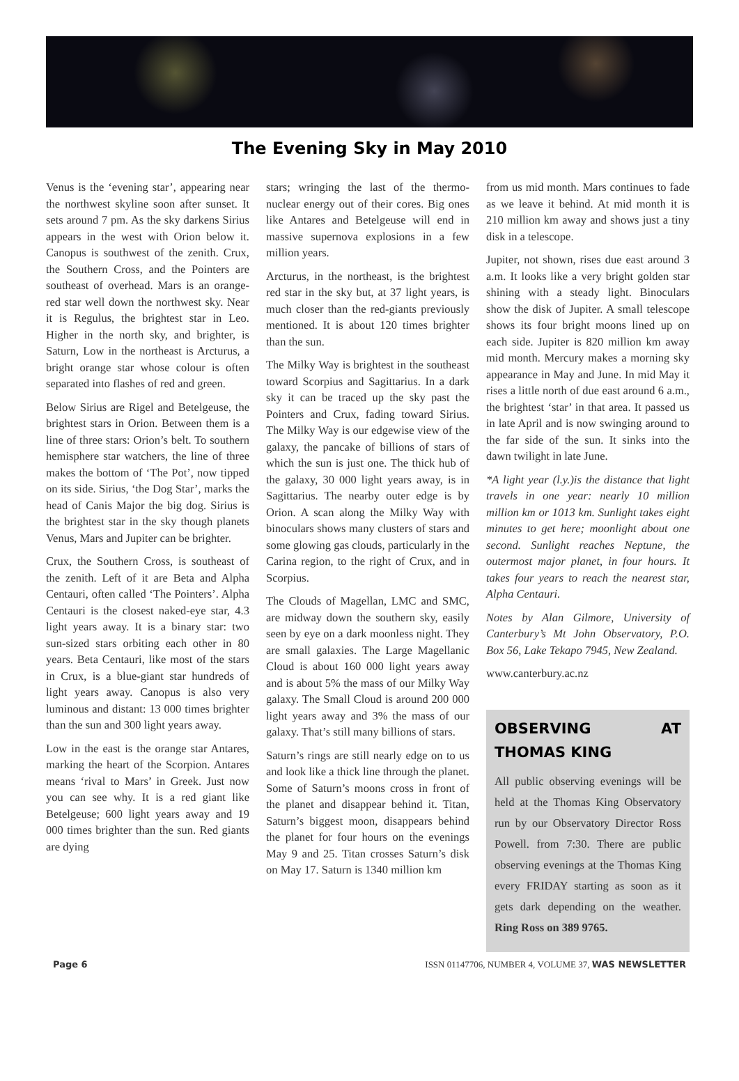The Evening Sky in May 2010
Venus is the ‘evening star’, appearing near the northwest skyline soon after sunset. It sets around 7 pm. As the sky darkens Sirius appears in the west with Orion below it. Canopus is southwest of the zenith. Crux, the Southern Cross, and the Pointers are southeast of overhead. Mars is an orange-red star well down the northwest sky. Near it is Regulus, the brightest star in Leo. Higher in the north sky, and brighter, is Saturn, Low in the northeast is Arcturus, a bright orange star whose colour is often separated into flashes of red and green.
Below Sirius are Rigel and Betelgeuse, the brightest stars in Orion. Between them is a line of three stars: Orion’s belt. To southern hemisphere star watchers, the line of three makes the bottom of ‘The Pot’, now tipped on its side. Sirius, ‘the Dog Star’, marks the head of Canis Major the big dog. Sirius is the brightest star in the sky though planets Venus, Mars and Jupiter can be brighter.
Crux, the Southern Cross, is southeast of the zenith. Left of it are Beta and Alpha Centauri, often called ‘The Pointers’. Alpha Centauri is the closest naked-eye star, 4.3 light years away. It is a binary star: two sun-sized stars orbiting each other in 80 years. Beta Centauri, like most of the stars in Crux, is a blue-giant star hundreds of light years away. Canopus is also very luminous and distant: 13 000 times brighter than the sun and 300 light years away.
Low in the east is the orange star Antares, marking the heart of the Scorpion. Antares means ‘rival to Mars’ in Greek. Just now you can see why. It is a red giant like Betelgeuse; 600 light years away and 19 000 times brighter than the sun. Red giants are dying
stars; wringing the last of the thermo-nuclear energy out of their cores. Big ones like Antares and Betelgeuse will end in massive supernova explosions in a few million years.
Arcturus, in the northeast, is the brightest red star in the sky but, at 37 light years, is much closer than the red-giants previously mentioned. It is about 120 times brighter than the sun.
The Milky Way is brightest in the southeast toward Scorpius and Sagittarius. In a dark sky it can be traced up the sky past the Pointers and Crux, fading toward Sirius. The Milky Way is our edgewise view of the galaxy, the pancake of billions of stars of which the sun is just one. The thick hub of the galaxy, 30 000 light years away, is in Sagittarius. The nearby outer edge is by Orion. A scan along the Milky Way with binoculars shows many clusters of stars and some glowing gas clouds, particularly in the Carina region, to the right of Crux, and in Scorpius.
The Clouds of Magellan, LMC and SMC, are midway down the southern sky, easily seen by eye on a dark moonless night. They are small galaxies. The Large Magellanic Cloud is about 160 000 light years away and is about 5% the mass of our Milky Way galaxy. The Small Cloud is around 200 000 light years away and 3% the mass of our galaxy. That’s still many billions of stars.
Saturn’s rings are still nearly edge on to us and look like a thick line through the planet. Some of Saturn’s moons cross in front of the planet and disappear behind it. Titan, Saturn’s biggest moon, disappears behind the planet for four hours on the evenings May 9 and 25. Titan crosses Saturn’s disk on May 17. Saturn is 1340 million km
from us mid month. Mars continues to fade as we leave it behind. At mid month it is 210 million km away and shows just a tiny disk in a telescope.
Jupiter, not shown, rises due east around 3 a.m. It looks like a very bright golden star shining with a steady light. Binoculars show the disk of Jupiter. A small telescope shows its four bright moons lined up on each side. Jupiter is 820 million km away mid month. Mercury makes a morning sky appearance in May and June. In mid May it rises a little north of due east around 6 a.m., the brightest ‘star’ in that area. It passed us in late April and is now swinging around to the far side of the sun. It sinks into the dawn twilight in late June.
*A light year (l.y.)is the distance that light travels in one year: nearly 10 million million km or 1013 km. Sunlight takes eight minutes to get here; moonlight about one second. Sunlight reaches Neptune, the outermost major planet, in four hours. It takes four years to reach the nearest star, Alpha Centauri.
Notes by Alan Gilmore, University of Canterbury’s Mt John Observatory, P.O. Box 56, Lake Tekapo 7945, New Zealand.
www.canterbury.ac.nz
OBSERVING AT THOMAS KING
All public observing evenings will be held at the Thomas King Observatory run by our Observatory Director Ross Powell. from 7:30. There are public observing evenings at the Thomas King every FRIDAY starting as soon as it gets dark depending on the weather. Ring Ross on 389 9765.
Page 6 ISSN 01147706, NUMBER 4, VOLUME 37, WAS NEWSLETTER